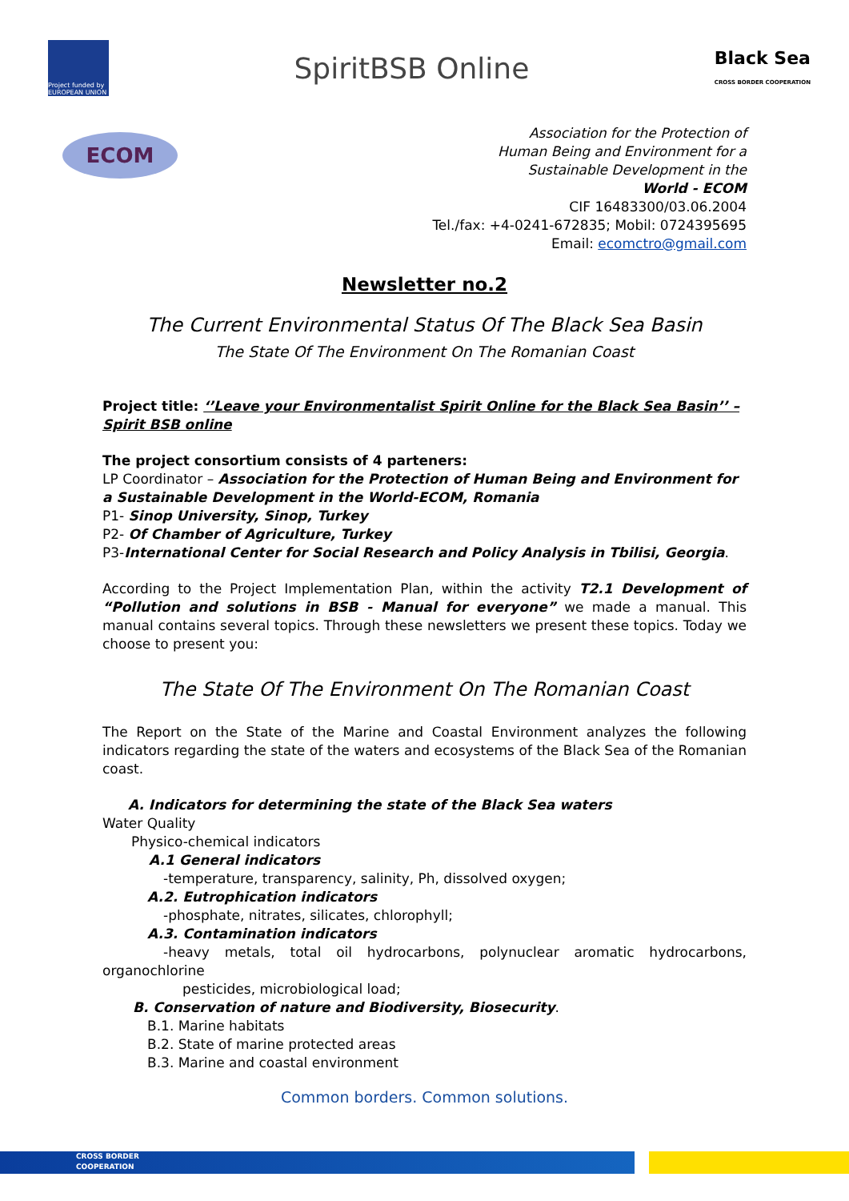Project funded by EUROPEAN UNION
SpiritBSB Online
Black Sea
CROSS BORDER COOPERATION
ECOM
Association for the Protection of
Human Being and Environment for a
Sustainable Development in the
World - ECOM
CIF 16483300/03.06.2004
Tel./fax: +4-0241-672835; Mobil: 0724395695
Email: ecomctro@gmail.com
Newsletter no.2
The Current Environmental Status Of The Black Sea Basin
The State Of The Environment On The Romanian Coast
Project title: ‘’Leave your Environmentalist Spirit Online for the Black Sea Basin’’ – Spirit BSB online
The project consortium consists of 4 parteners:
LP Coordinator – Association for the Protection of Human Being and Environment for a Sustainable Development in the World-ECOM, Romania
P1- Sinop University, Sinop, Turkey
P2- Of Chamber of Agriculture, Turkey
P3-International Center for Social Research and Policy Analysis in Tbilisi, Georgia.
According to the Project Implementation Plan, within the activity T2.1 Development of “Pollution and solutions in BSB - Manual for everyone” we made a manual. This manual contains several topics. Through these newsletters we present these topics. Today we choose to present you:
The State Of The Environment On The Romanian Coast
The Report on the State of the Marine and Coastal Environment analyzes the following indicators regarding the state of the waters and ecosystems of the Black Sea of the Romanian coast.
A. Indicators for determining the state of the Black Sea waters
Water Quality
Physico-chemical indicators
A.1 General indicators
-temperature, transparency, salinity, Ph, dissolved oxygen;
A.2. Eutrophication indicators
-phosphate, nitrates, silicates, chlorophyll;
A.3. Contamination indicators
-heavy metals, total oil hydrocarbons, polynuclear aromatic hydrocarbons, organochlorine
pesticides, microbiological load;
B. Conservation of nature and Biodiversity, Biosecurity.
B.1. Marine habitats
B.2. State of marine protected areas
B.3. Marine and coastal environment
Common borders. Common solutions.
CROSS BORDER
COOPERATION